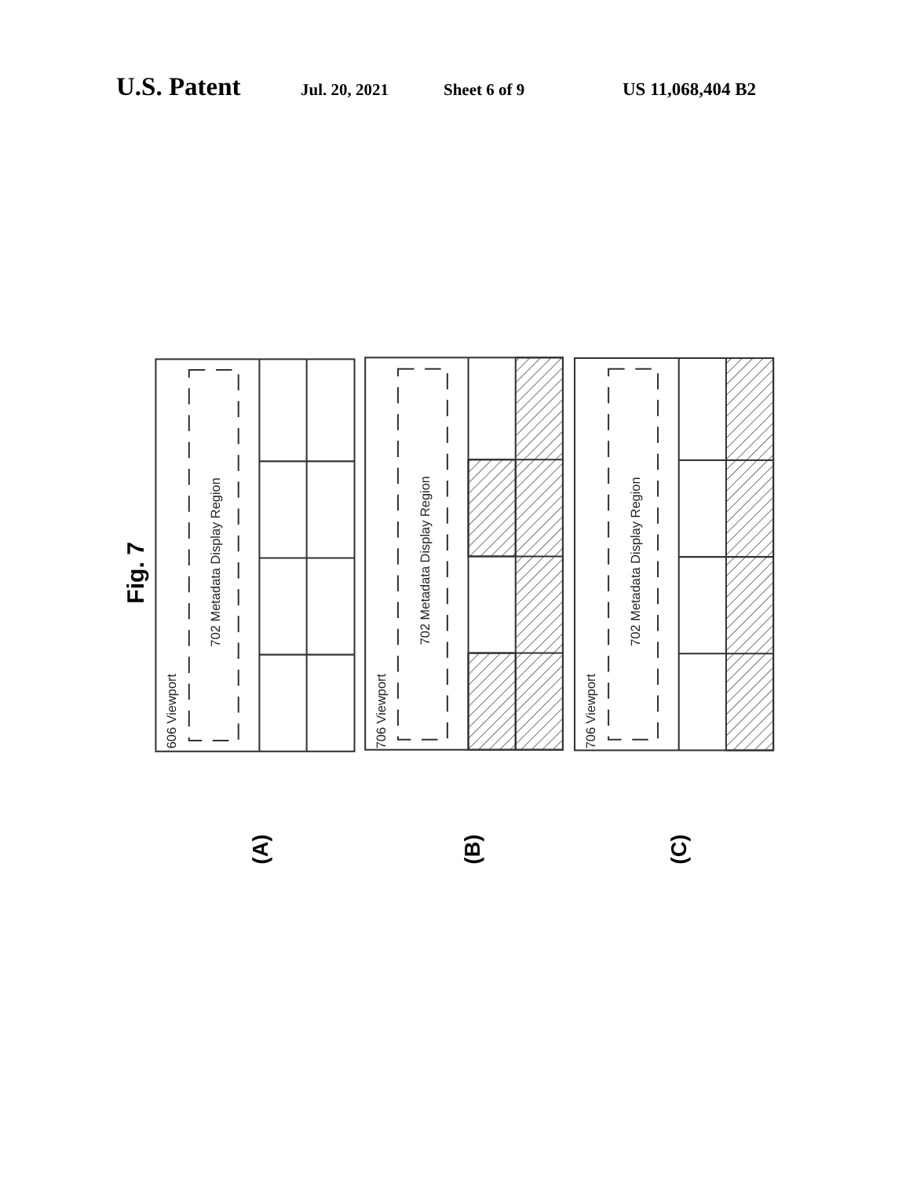U.S. Patent Jul. 20, 2021 Sheet 6 of 9 US 11,068,404 B2
Fig. 7
606 Viewport
702 Metadata Display Region
706 Viewport
702 Metadata Display Region
706 Viewport
702 Metadata Display Region
(A)
(B)
(C)